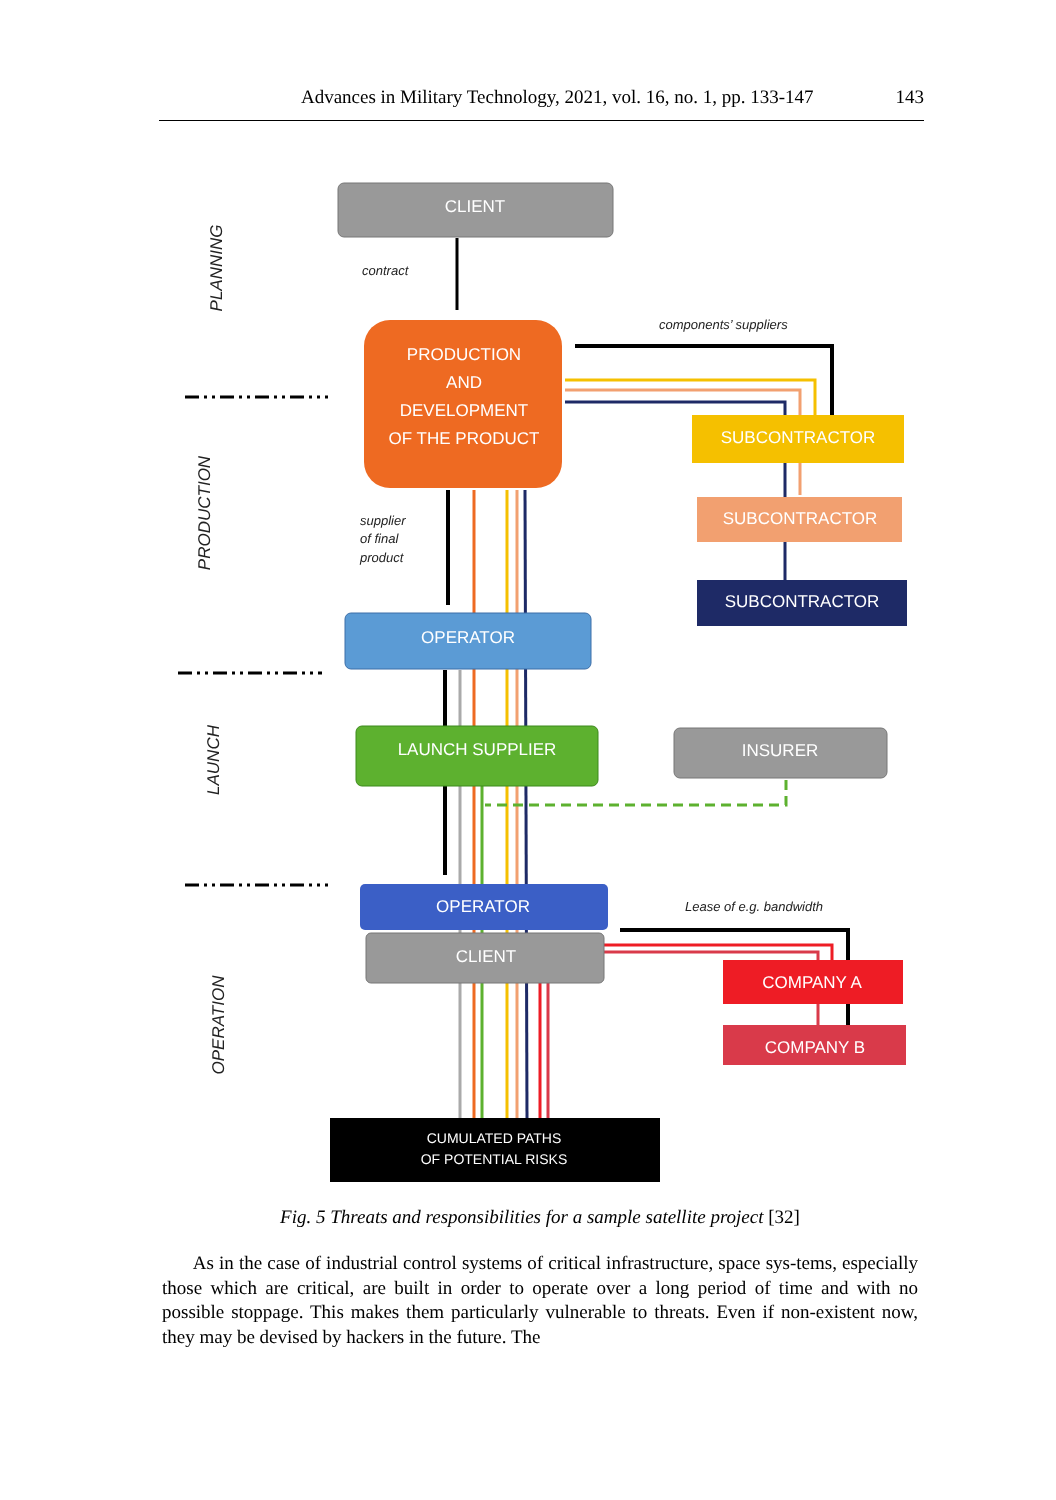Advances in Military Technology, 2021, vol. 16, no. 1, pp. 133-147 143
CLIENT
PRODUCTION
AND
DEVELOPMENT
OF THE PRODUCT
SUBCONTRACTOR
SUBCONTRACTOR
SUBCONTRACTOR
OPERATOR
LAUNCH SUPPLIER
INSURER
OPERATOR
CLIENT
COMPANY A
COMPANY B
CUMULATED PATHS
OF POTENTIAL RISKS
contract
components’ suppliers
supplier
of final
product
Lease of e.g. bandwidth
PLANNING
PRODUCTION
LAUNCH
OPERATION
Fig. 5 Threats and responsibilities for a sample satellite project [32]
As in the case of industrial control systems of critical infrastructure, space sys-tems, especially those which are critical, are built in order to operate over a long period of time and with no possible stoppage. This makes them particularly vulnerable to threats. Even if non-existent now, they may be devised by hackers in the future. The